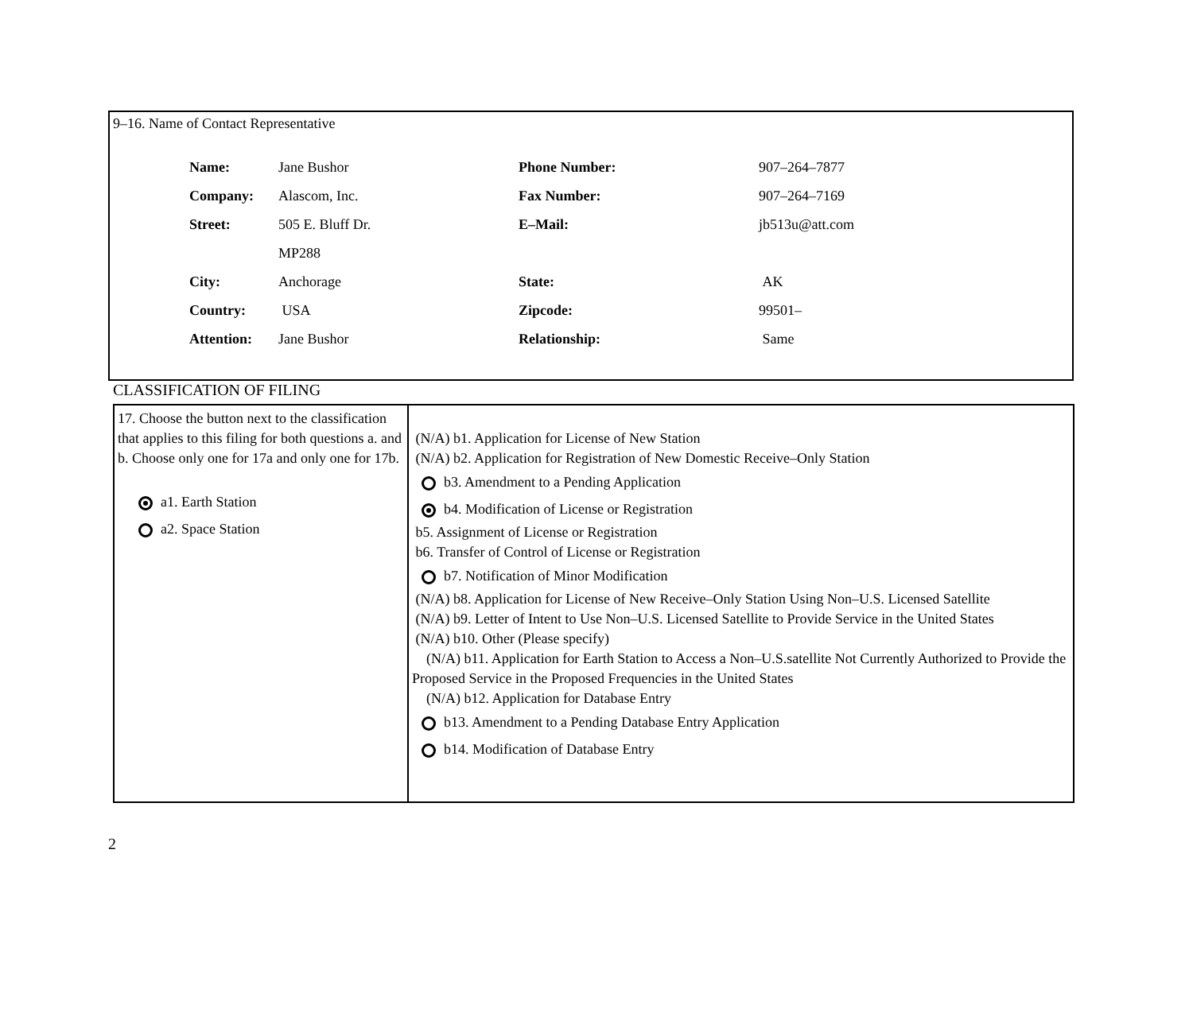9–16. Name of Contact Representative
| Name: | Jane Bushor | Phone Number: | 907–264–7877 |
| Company: | Alascom, Inc. | Fax Number: | 907–264–7169 |
| Street: | 505 E. Bluff Dr. | E–Mail: | jb513u@att.com |
| | MP288 | | |
| City: | Anchorage | State: | AK |
| Country: | USA | Zipcode: | 99501– |
| Attention: | Jane Bushor | Relationship: | Same |
CLASSIFICATION OF FILING
| 17. Choose the button next to the classification that applies to this filing for both questions a. and b. Choose only one for 17a and only one for 17b. a1. Earth Station a2. Space Station | (N/A) b1. Application for License of New Station (N/A) b2. Application for Registration of New Domestic Receive–Only Station b3. Amendment to a Pending Application b4. Modification of License or Registration b5. Assignment of License or Registration b6. Transfer of Control of License or Registration b7. Notification of Minor Modification (N/A) b8. Application for License of New Receive–Only Station Using Non–U.S. Licensed Satellite (N/A) b9. Letter of Intent to Use Non–U.S. Licensed Satellite to Provide Service in the United States (N/A) b10. Other (Please specify) (N/A) b11. Application for Earth Station to Access a Non–U.S.satellite Not Currently Authorized to Provide the Proposed Service in the Proposed Frequencies in the United States (N/A) b12. Application for Database Entry b13. Amendment to a Pending Database Entry Application b14. Modification of Database Entry |
2